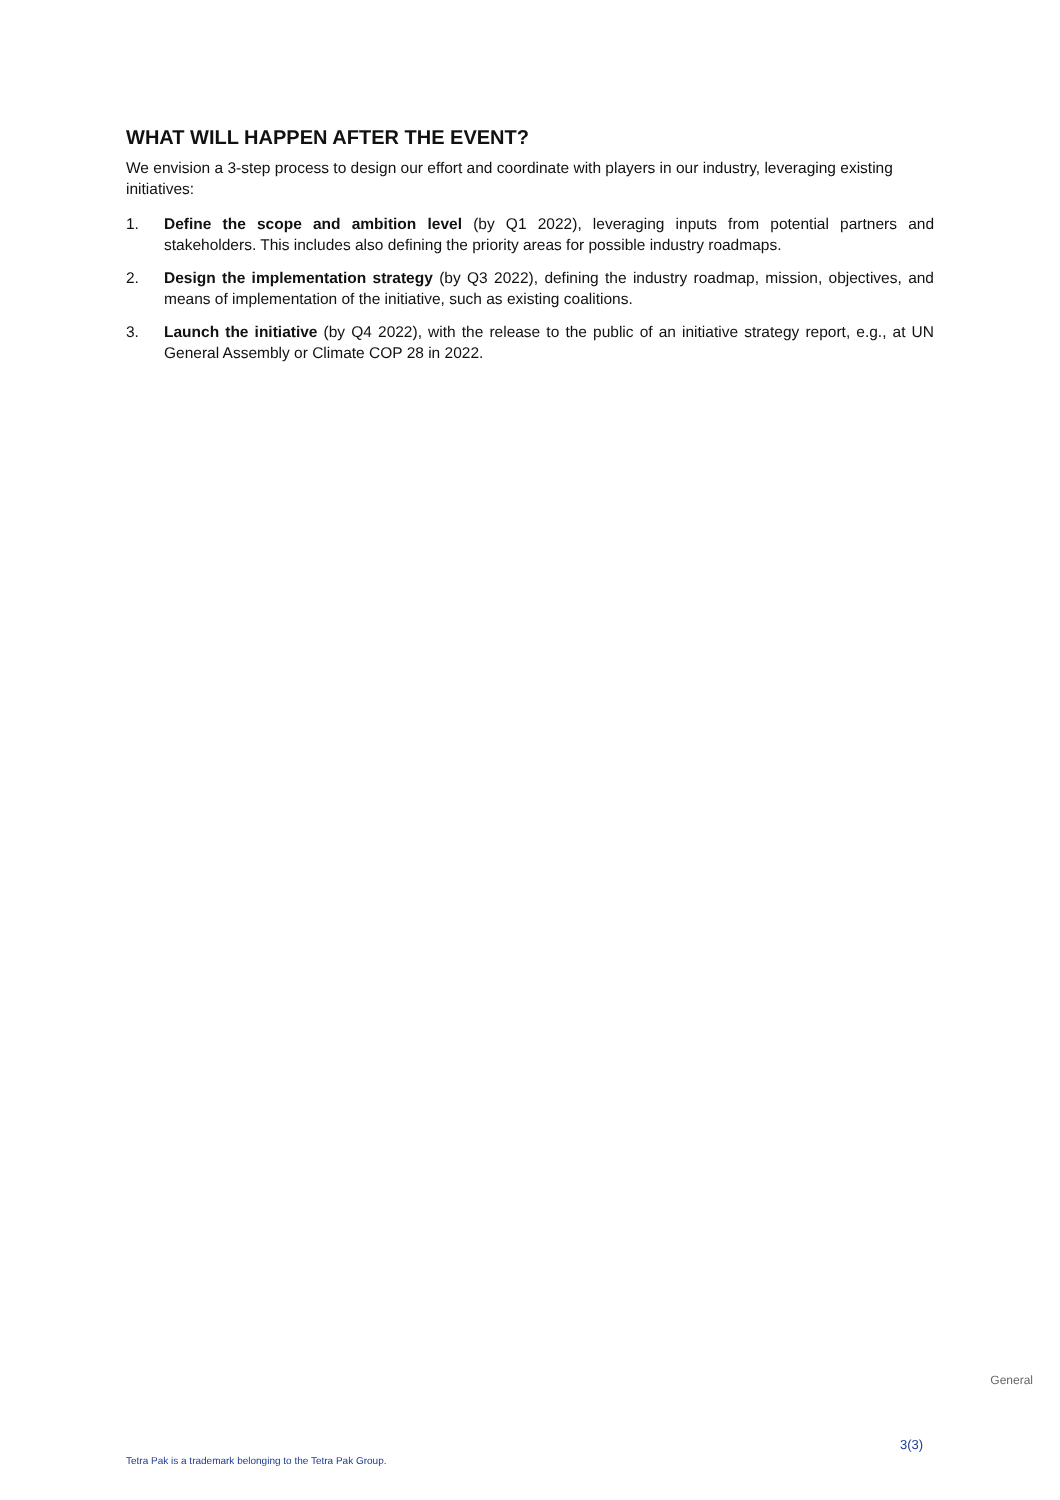WHAT WILL HAPPEN AFTER THE EVENT?
We envision a 3-step process to design our effort and coordinate with players in our industry, leveraging existing initiatives:
1. Define the scope and ambition level (by Q1 2022), leveraging inputs from potential partners and stakeholders. This includes also defining the priority areas for possible industry roadmaps.
2. Design the implementation strategy (by Q3 2022), defining the industry roadmap, mission, objectives, and means of implementation of the initiative, such as existing coalitions.
3. Launch the initiative (by Q4 2022), with the release to the public of an initiative strategy report, e.g., at UN General Assembly or Climate COP 28 in 2022.
General
3(3)
Tetra Pak is a trademark belonging to the Tetra Pak Group.